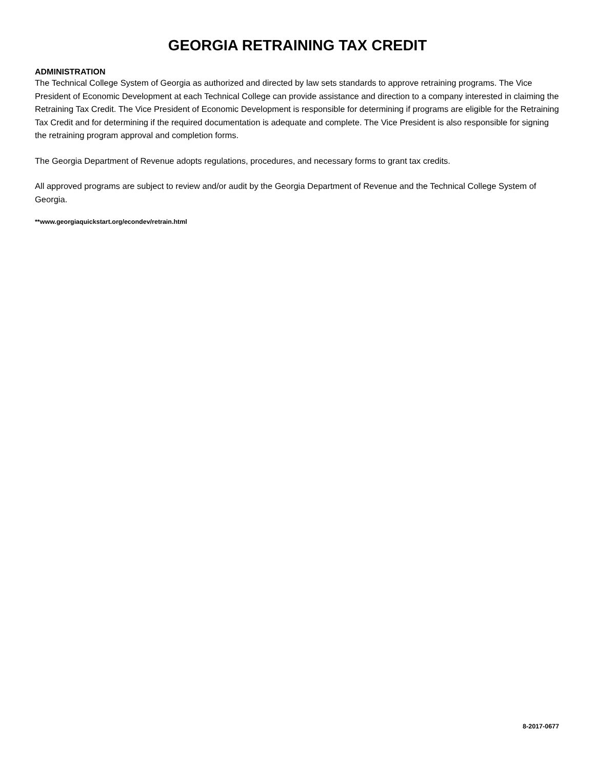GEORGIA RETRAINING TAX CREDIT
ADMINISTRATION
The Technical College System of Georgia as authorized and directed by law sets standards to approve retraining programs. The Vice President of Economic Development at each Technical College can provide assistance and direction to a company interested in claiming the Retraining Tax Credit. The Vice President of Economic Development is responsible for determining if programs are eligible for the Retraining Tax Credit and for determining if the required documentation is adequate and complete. The Vice President is also responsible for signing the retraining program approval and completion forms.
The Georgia Department of Revenue adopts regulations, procedures, and necessary forms to grant tax credits.
All approved programs are subject to review and/or audit by the Georgia Department of Revenue and the Technical College System of Georgia.
**www.georgiaquickstart.org/econdev/retrain.html
8-2017-0677